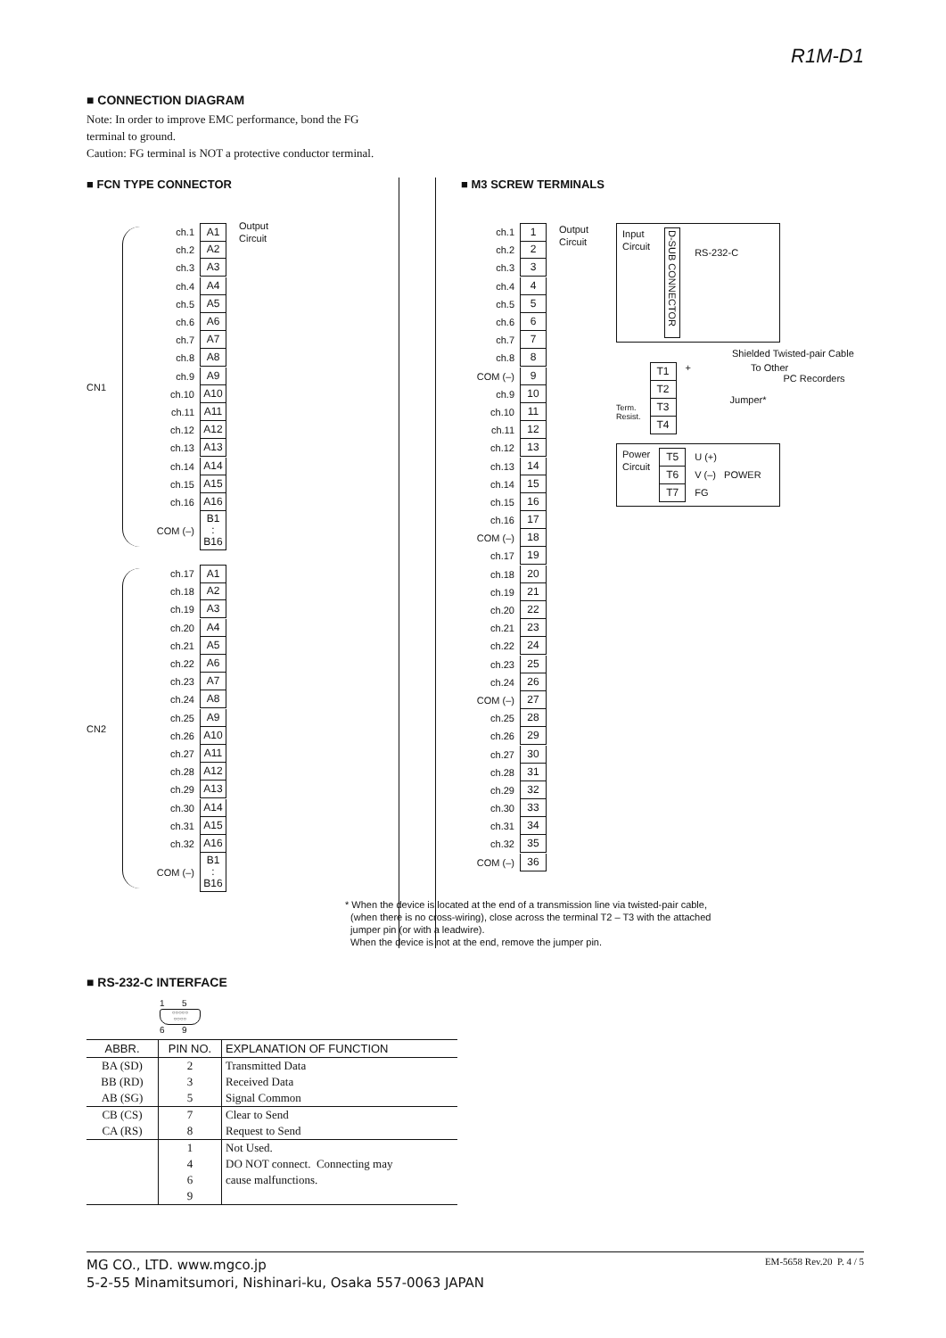R1M-D1
■ CONNECTION DIAGRAM
Note: In order to improve EMC performance, bond the FG
terminal to ground.
Caution: FG terminal is NOT a protective conductor terminal.
■ FCN TYPE CONNECTOR
CN1
ch.1 A1 Output
Circuit
ch.2 A2
ch.3 A3
ch.4 A4
ch.5 A5
ch.6 A6
ch.7 A7
ch.8 A8
ch.9 A9
ch.10 A10
ch.11 A11
ch.12 A12
ch.13 A13
ch.14 A14
ch.15 A15
ch.16 A16
COM (–) B1
:
B16
CN2
ch.17 A1
ch.18 A2
ch.19 A3
ch.20 A4
ch.21 A5
ch.22 A6
ch.23 A7
ch.24 A8
ch.25 A9
ch.26 A10
ch.27 A11
ch.28 A12
ch.29 A13
ch.30 A14
ch.31 A15
ch.32 A16
COM (–) B1
:
B16
■ M3 SCREW TERMINALS
ch.1 1
ch.2 2
ch.3 3
ch.4 4
ch.5 5
ch.6 6
ch.7 7
ch.8 8
COM (–) 9
ch.9 10
ch.10 11
ch.11 12
ch.12 13
ch.13 14
ch.14 15
ch.15 16
ch.16 17
COM (–) 18
ch.17 19
ch.18 20
ch.19 21
ch.20 22
ch.21 23
ch.22 24
ch.23 25
ch.24 26
COM (–) 27
ch.25 28
ch.26 29
ch.27 30
ch.28 31
ch.29 32
ch.30 33
ch.31 34
ch.32 35
COM (–) 36
Output
Circuit
Input
Circuit
D-SUB CONNECTOR
RS-232-C
Shielded Twisted-pair Cable
Term.
Resist.
T1
T2
T3
T4
+ To Other
PC Recorders
Jumper*
Power
Circuit
T5
T6
T7
U (+)
V (–) POWER
FG
* When the device is located at the end of a transmission line via twisted-pair cable,
(when there is no cross-wiring), close across the terminal T2 – T3 with the attached
jumper pin (or with a leadwire).
When the device is not at the end, remove the jumper pin.
■ RS-232-C INTERFACE
1 5
○○○○○
○○○○
6 9
| ABBR. | PIN NO. | EXPLANATION OF FUNCTION |
| --- | --- | --- |
| BA (SD) | 2 | Transmitted Data |
| BB (RD) | 3 | Received Data |
| AB (SG) | 5 | Signal Common |
| CB (CS) | 7 | Clear to Send |
| CA (RS) | 8 | Request to Send |
| | 1 | Not Used. |
| | 4 | DO NOT connect. Connecting may |
| | 6 | cause malfunctions. |
| | 9 | |
MG CO., LTD. www.mgco.jp
5-2-55 Minamitsumori, Nishinari-ku, Osaka 557-0063 JAPAN
EM-5658 Rev.20 P. 4 / 5